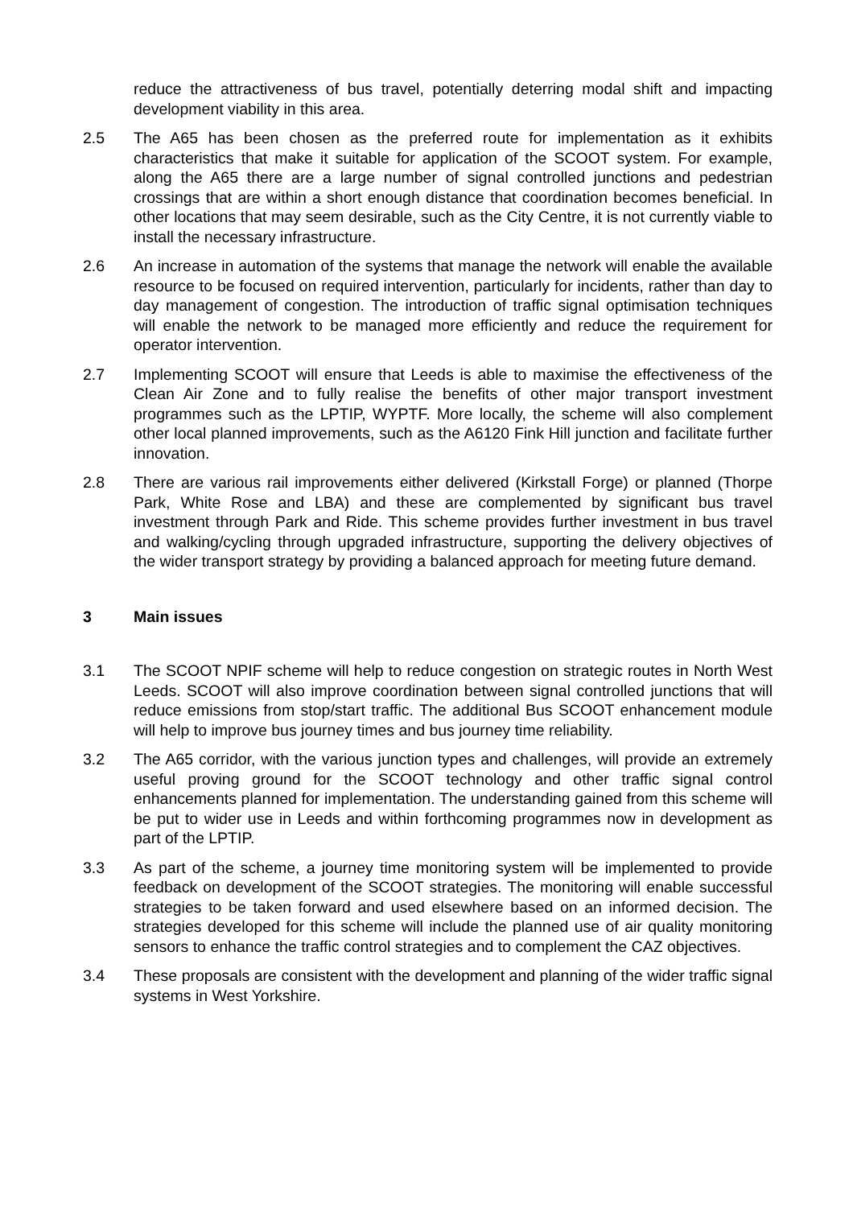reduce the attractiveness of bus travel, potentially deterring modal shift and impacting development viability in this area.
2.5 The A65 has been chosen as the preferred route for implementation as it exhibits characteristics that make it suitable for application of the SCOOT system. For example, along the A65 there are a large number of signal controlled junctions and pedestrian crossings that are within a short enough distance that coordination becomes beneficial. In other locations that may seem desirable, such as the City Centre, it is not currently viable to install the necessary infrastructure.
2.6 An increase in automation of the systems that manage the network will enable the available resource to be focused on required intervention, particularly for incidents, rather than day to day management of congestion. The introduction of traffic signal optimisation techniques will enable the network to be managed more efficiently and reduce the requirement for operator intervention.
2.7 Implementing SCOOT will ensure that Leeds is able to maximise the effectiveness of the Clean Air Zone and to fully realise the benefits of other major transport investment programmes such as the LPTIP, WYPTF. More locally, the scheme will also complement other local planned improvements, such as the A6120 Fink Hill junction and facilitate further innovation.
2.8 There are various rail improvements either delivered (Kirkstall Forge) or planned (Thorpe Park, White Rose and LBA) and these are complemented by significant bus travel investment through Park and Ride. This scheme provides further investment in bus travel and walking/cycling through upgraded infrastructure, supporting the delivery objectives of the wider transport strategy by providing a balanced approach for meeting future demand.
3 Main issues
3.1 The SCOOT NPIF scheme will help to reduce congestion on strategic routes in North West Leeds. SCOOT will also improve coordination between signal controlled junctions that will reduce emissions from stop/start traffic. The additional Bus SCOOT enhancement module will help to improve bus journey times and bus journey time reliability.
3.2 The A65 corridor, with the various junction types and challenges, will provide an extremely useful proving ground for the SCOOT technology and other traffic signal control enhancements planned for implementation. The understanding gained from this scheme will be put to wider use in Leeds and within forthcoming programmes now in development as part of the LPTIP.
3.3 As part of the scheme, a journey time monitoring system will be implemented to provide feedback on development of the SCOOT strategies. The monitoring will enable successful strategies to be taken forward and used elsewhere based on an informed decision. The strategies developed for this scheme will include the planned use of air quality monitoring sensors to enhance the traffic control strategies and to complement the CAZ objectives.
3.4 These proposals are consistent with the development and planning of the wider traffic signal systems in West Yorkshire.